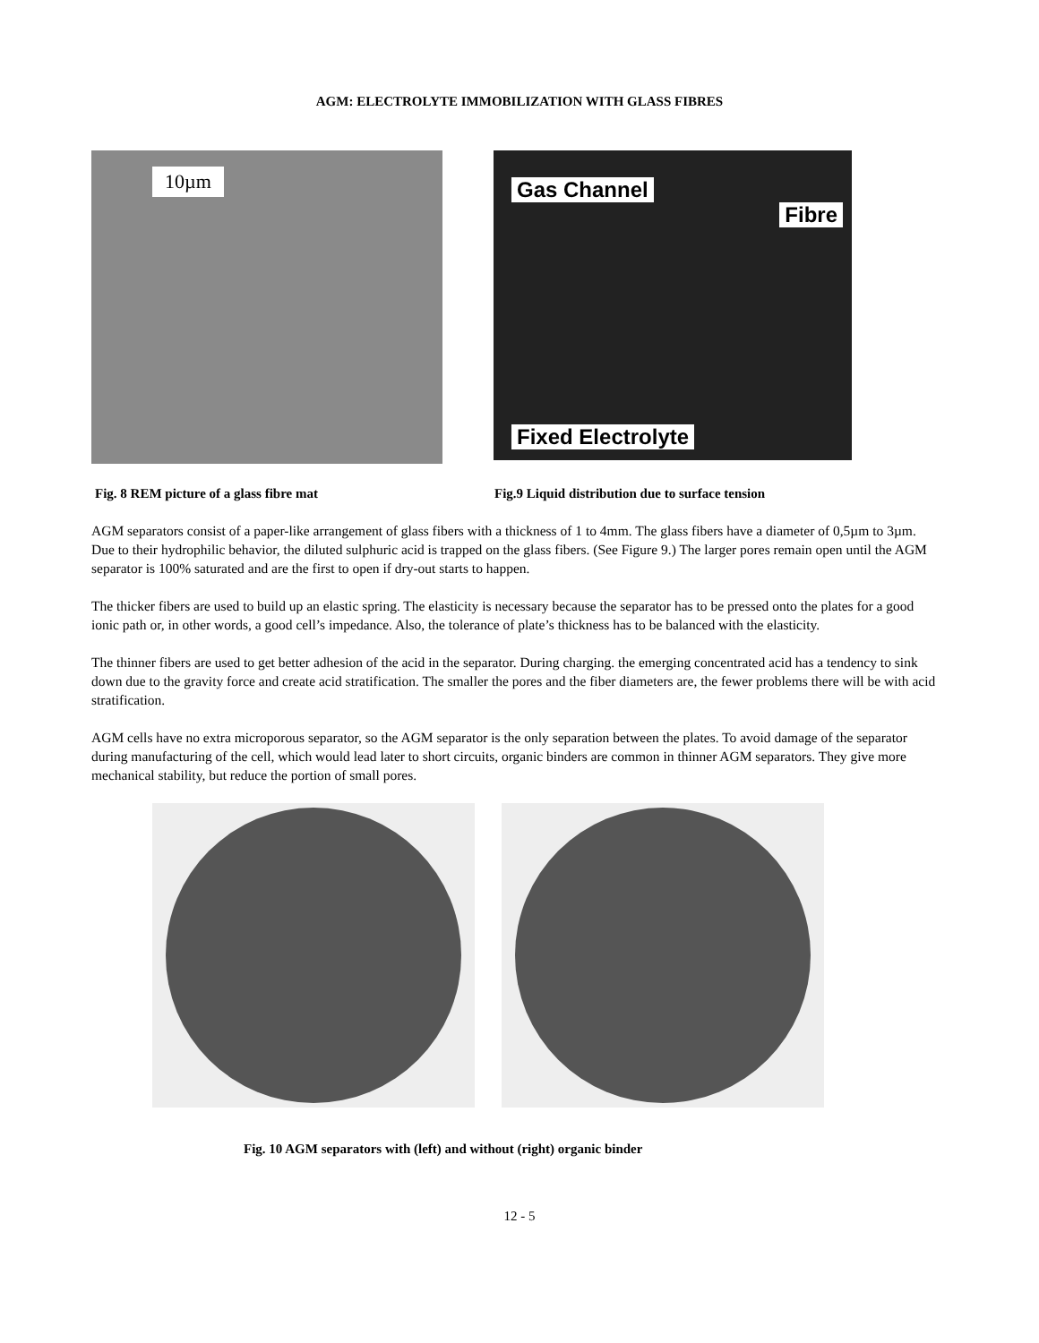AGM: ELECTROLYTE IMMOBILIZATION WITH GLASS FIBRES
10µm
Gas Channel
Fibre
Fixed Electrolyte
Fig. 8 REM picture of a glass fibre mat Fig.9 Liquid distribution due to surface tension
AGM separators consist of a paper-like arrangement of glass fibers with a thickness of 1 to 4mm. The glass fibers have a diameter of 0,5µm to 3µm. Due to their hydrophilic behavior, the diluted sulphuric acid is trapped on the glass fibers. (See Figure 9.) The larger pores remain open until the AGM separator is 100% saturated and are the first to open if dry-out starts to happen.
The thicker fibers are used to build up an elastic spring. The elasticity is necessary because the separator has to be pressed onto the plates for a good ionic path or, in other words, a good cell’s impedance. Also, the tolerance of plate’s thickness has to be balanced with the elasticity.
The thinner fibers are used to get better adhesion of the acid in the separator. During charging. the emerging concentrated acid has a tendency to sink down due to the gravity force and create acid stratification. The smaller the pores and the fiber diameters are, the fewer problems there will be with acid stratification.
AGM cells have no extra microporous separator, so the AGM separator is the only separation between the plates. To avoid damage of the separator during manufacturing of the cell, which would lead later to short circuits, organic binders are common in thinner AGM separators. They give more mechanical stability, but reduce the portion of small pores.
Fig. 10 AGM separators with (left) and without (right) organic binder
12 - 5